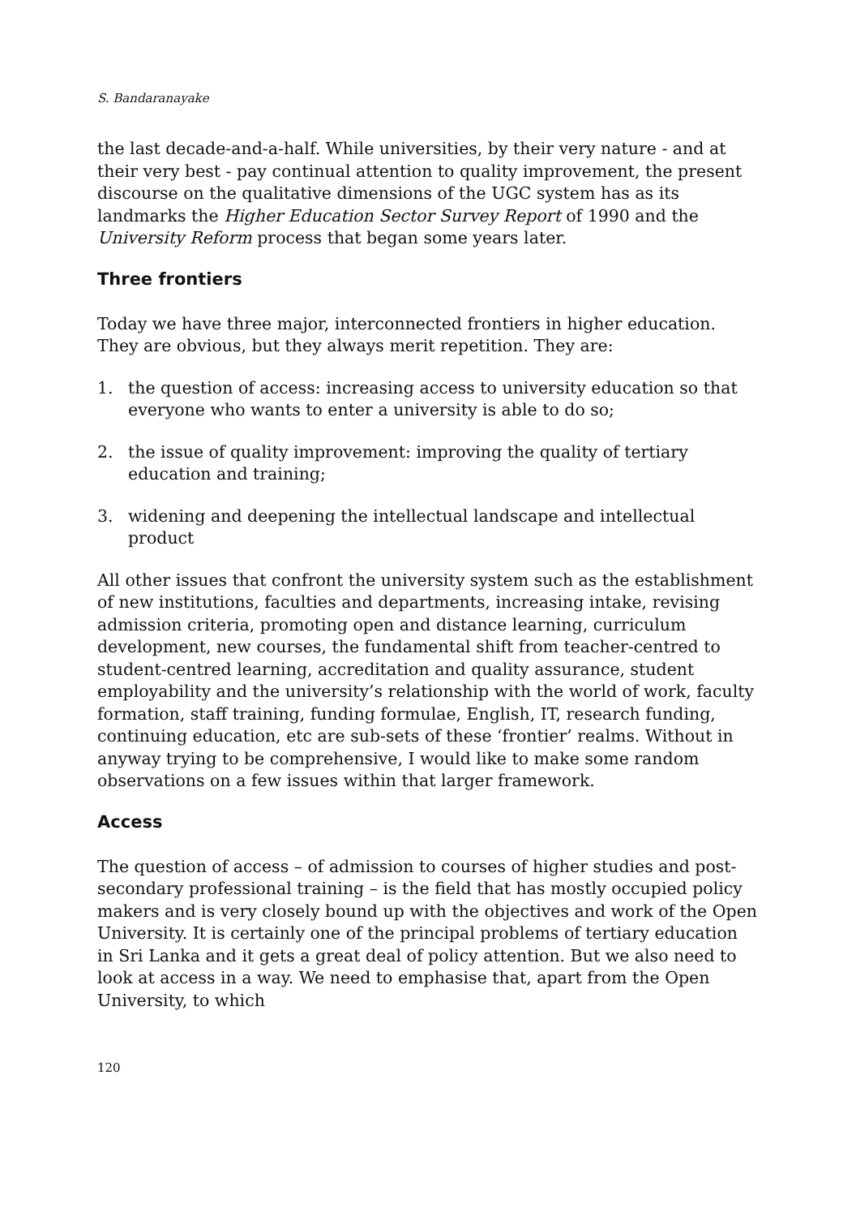S. Bandaranayake
the last decade-and-a-half. While universities, by their very nature - and at their very best - pay continual attention to quality improvement, the present discourse on the qualitative dimensions of the UGC system has as its landmarks the Higher Education Sector Survey Report of 1990 and the University Reform process that began some years later.
Three frontiers
Today we have three major, interconnected frontiers in higher education. They are obvious, but they always merit repetition. They are:
1. the question of access: increasing access to university education so that everyone who wants to enter a university is able to do so;
2. the issue of quality improvement: improving the quality of tertiary education and training;
3. widening and deepening the intellectual landscape and intellectual product
All other issues that confront the university system such as the establishment of new institutions, faculties and departments, increasing intake, revising admission criteria, promoting open and distance learning, curriculum development, new courses, the fundamental shift from teacher-centred to student-centred learning, accreditation and quality assurance, student employability and the university’s relationship with the world of work, faculty formation, staff training, funding formulae, English, IT, research funding, continuing education, etc are sub-sets of these ‘frontier’ realms. Without in anyway trying to be comprehensive, I would like to make some random observations on a few issues within that larger framework.
Access
The question of access – of admission to courses of higher studies and post-secondary professional training – is the field that has mostly occupied policy makers and is very closely bound up with the objectives and work of the Open University. It is certainly one of the principal problems of tertiary education in Sri Lanka and it gets a great deal of policy attention. But we also need to look at access in a way. We need to emphasise that, apart from the Open University, to which
120